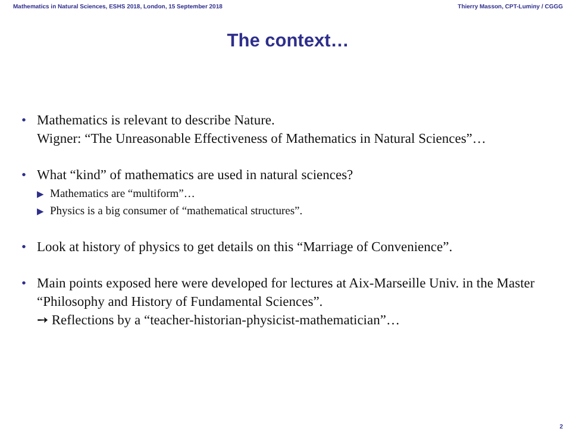Mathematics in Natural Sciences, ESHS 2018, London, 15 September 2018 Thierry Masson, CPT-Luminy / CGGG
The context…
• Mathematics is relevant to describe Nature.
Wigner: “The Unreasonable Effectiveness of Mathematics in Natural Sciences”…
• What “kind” of mathematics are used in natural sciences?
▶ Mathematics are “multiform”…
▶ Physics is a big consumer of “mathematical structures”.
• Look at history of physics to get details on this “Marriage of Convenience”.
• Main points exposed here were developed for lectures at Aix-Marseille Univ. in the Master “Philosophy and History of Fundamental Sciences”.
➙ Reflections by a “teacher-historian-physicist-mathematician”…
2